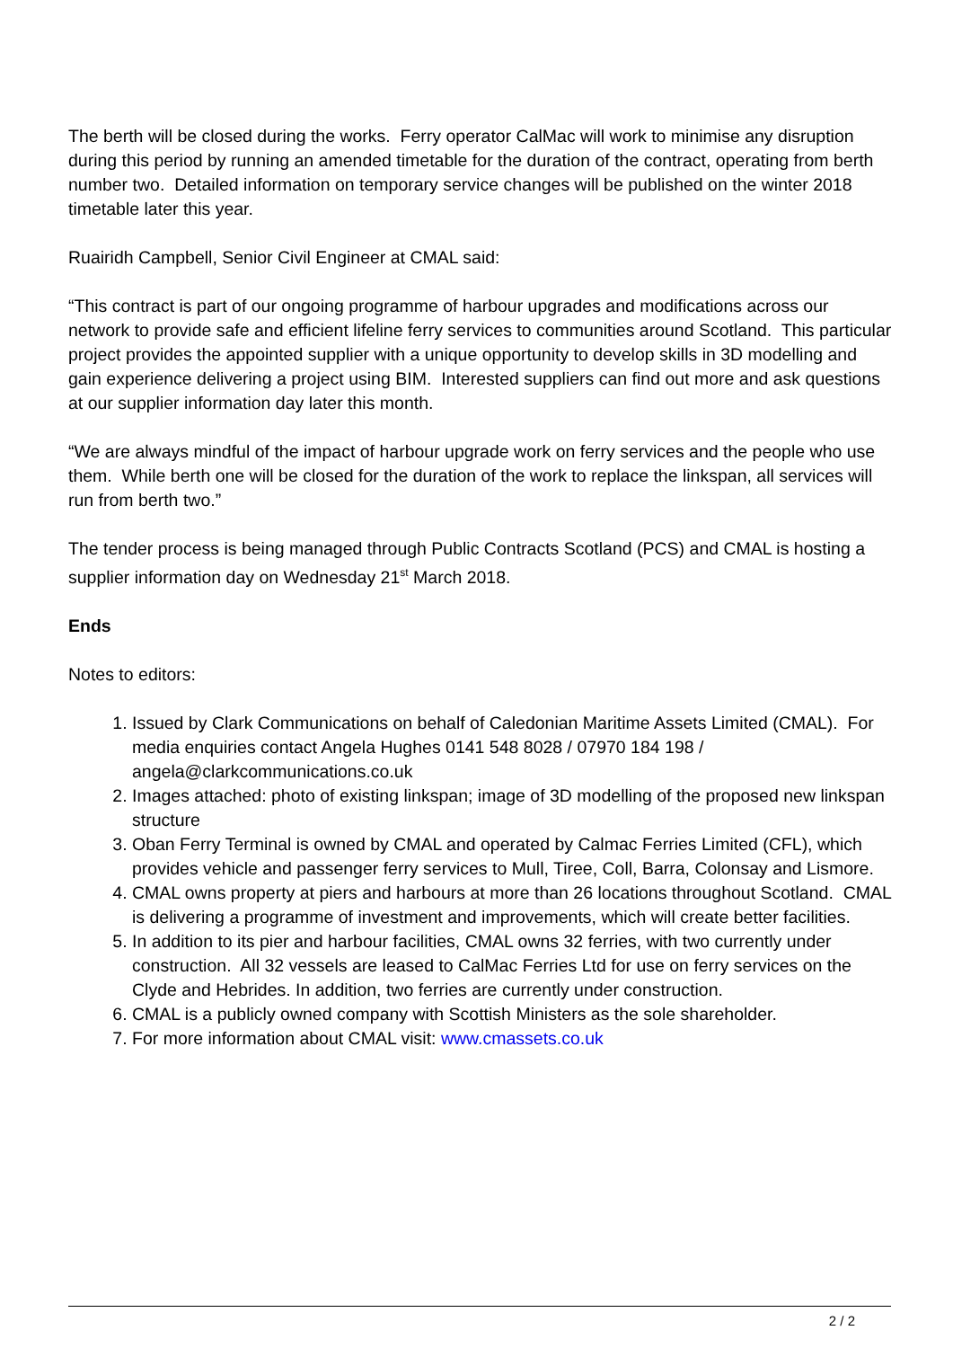The berth will be closed during the works. Ferry operator CalMac will work to minimise any disruption during this period by running an amended timetable for the duration of the contract, operating from berth number two. Detailed information on temporary service changes will be published on the winter 2018 timetable later this year.
Ruairidh Campbell, Senior Civil Engineer at CMAL said:
“This contract is part of our ongoing programme of harbour upgrades and modifications across our network to provide safe and efficient lifeline ferry services to communities around Scotland. This particular project provides the appointed supplier with a unique opportunity to develop skills in 3D modelling and gain experience delivering a project using BIM. Interested suppliers can find out more and ask questions at our supplier information day later this month.
“We are always mindful of the impact of harbour upgrade work on ferry services and the people who use them. While berth one will be closed for the duration of the work to replace the linkspan, all services will run from berth two.”
The tender process is being managed through Public Contracts Scotland (PCS) and CMAL is hosting a supplier information day on Wednesday 21<sup>st</sup> March 2018.
Ends
Notes to editors:
1. Issued by Clark Communications on behalf of Caledonian Maritime Assets Limited (CMAL). For media enquiries contact Angela Hughes 0141 548 8028 / 07970 184 198 / angela@clarkcommunications.co.uk
2. Images attached: photo of existing linkspan; image of 3D modelling of the proposed new linkspan structure
3. Oban Ferry Terminal is owned by CMAL and operated by Calmac Ferries Limited (CFL), which provides vehicle and passenger ferry services to Mull, Tiree, Coll, Barra, Colonsay and Lismore.
4. CMAL owns property at piers and harbours at more than 26 locations throughout Scotland. CMAL is delivering a programme of investment and improvements, which will create better facilities.
5. In addition to its pier and harbour facilities, CMAL owns 32 ferries, with two currently under construction. All 32 vessels are leased to CalMac Ferries Ltd for use on ferry services on the Clyde and Hebrides. In addition, two ferries are currently under construction.
6. CMAL is a publicly owned company with Scottish Ministers as the sole shareholder.
7. For more information about CMAL visit: www.cmassets.co.uk
2 / 2